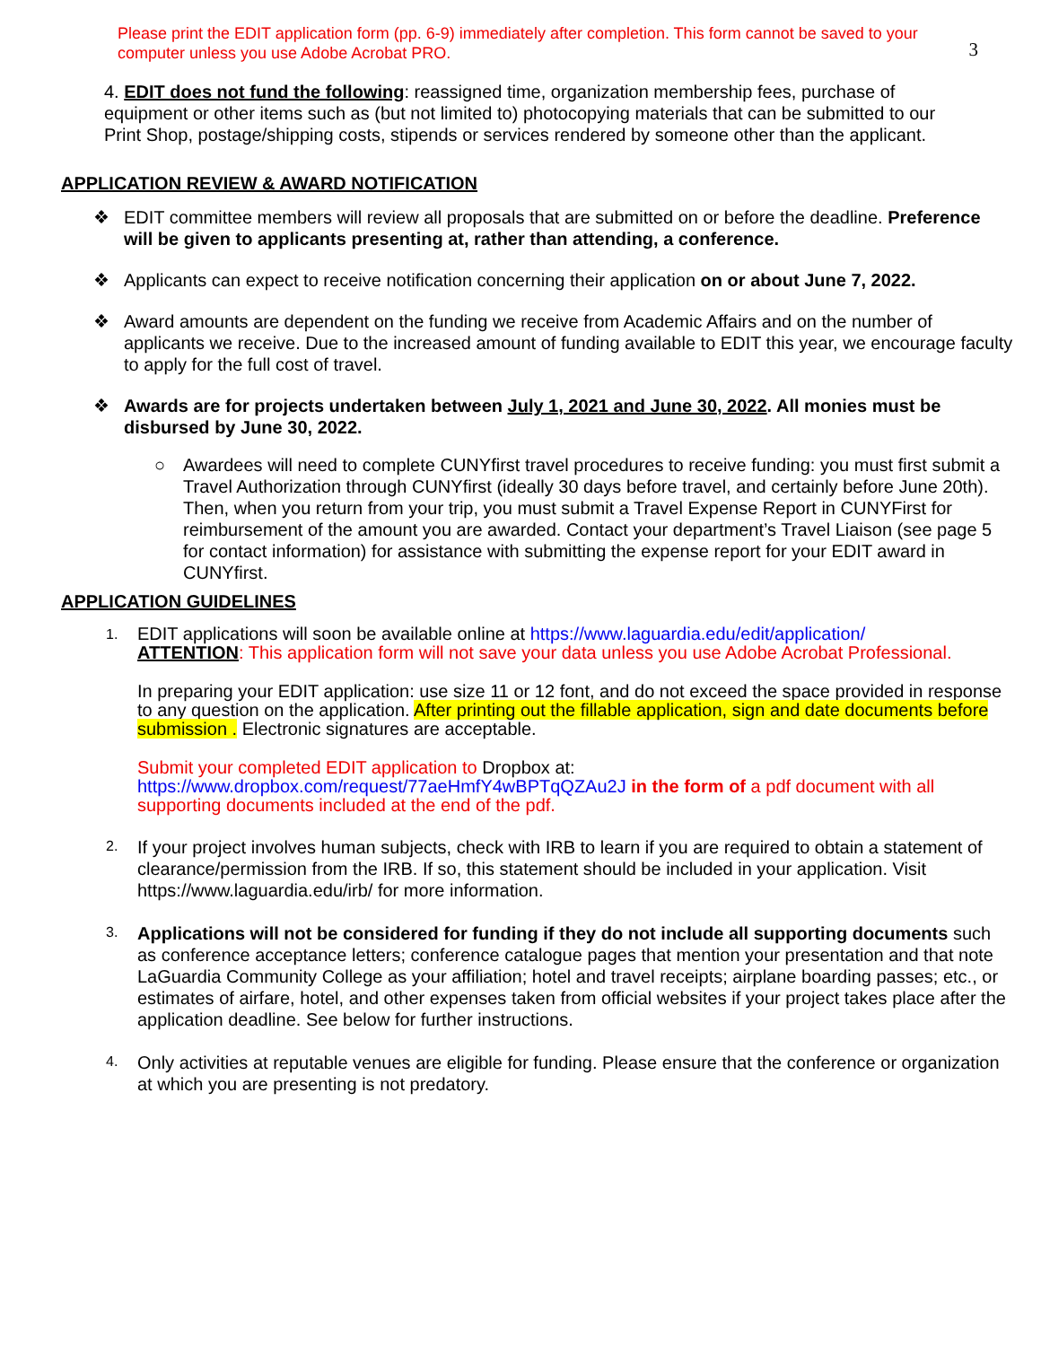Please print the EDIT application form (pp. 6-9) immediately after completion. This form cannot be saved to your computer unless you use Adobe Acrobat PRO.
3
4. EDIT does not fund the following: reassigned time, organization membership fees, purchase of equipment or other items such as (but not limited to) photocopying materials that can be submitted to our Print Shop, postage/shipping costs, stipends or services rendered by someone other than the applicant.
APPLICATION REVIEW & AWARD NOTIFICATION
❖ EDIT committee members will review all proposals that are submitted on or before the deadline. Preference will be given to applicants presenting at, rather than attending, a conference.
❖ Applicants can expect to receive notification concerning their application on or about June 7, 2022.
❖ Award amounts are dependent on the funding we receive from Academic Affairs and on the number of applicants we receive. Due to the increased amount of funding available to EDIT this year, we encourage faculty to apply for the full cost of travel.
❖ Awards are for projects undertaken between July 1, 2021 and June 30, 2022. All monies must be disbursed by June 30, 2022.
○ Awardees will need to complete CUNYfirst travel procedures to receive funding: you must first submit a Travel Authorization through CUNYfirst (ideally 30 days before travel, and certainly before June 20th). Then, when you return from your trip, you must submit a Travel Expense Report in CUNYFirst for reimbursement of the amount you are awarded. Contact your department’s Travel Liaison (see page 5 for contact information) for assistance with submitting the expense report for your EDIT award in CUNYfirst.
APPLICATION GUIDELINES
1.
EDIT applications will soon be available online at https://www.laguardia.edu/edit/application/
ATTENTION: This application form will not save your data unless you use Adobe Acrobat Professional.
In preparing your EDIT application: use size 11 or 12 font, and do not exceed the space provided in response to any question on the application. After printing out the fillable application, sign and date documents before submission . Electronic signatures are acceptable.
Submit your completed EDIT application to Dropbox at:
https://www.dropbox.com/request/77aeHmfY4wBPTqQZAu2J in the form of a pdf document with all supporting documents included at the end of the pdf.
2. If your project involves human subjects, check with IRB to learn if you are required to obtain a statement of clearance/permission from the IRB. If so, this statement should be included in your application. Visit https://www.laguardia.edu/irb/ for more information.
3. Applications will not be considered for funding if they do not include all supporting documents such as conference acceptance letters; conference catalogue pages that mention your presentation and that note LaGuardia Community College as your affiliation; hotel and travel receipts; airplane boarding passes; etc., or estimates of airfare, hotel, and other expenses taken from official websites if your project takes place after the application deadline. See below for further instructions.
4. Only activities at reputable venues are eligible for funding. Please ensure that the conference or organization at which you are presenting is not predatory.